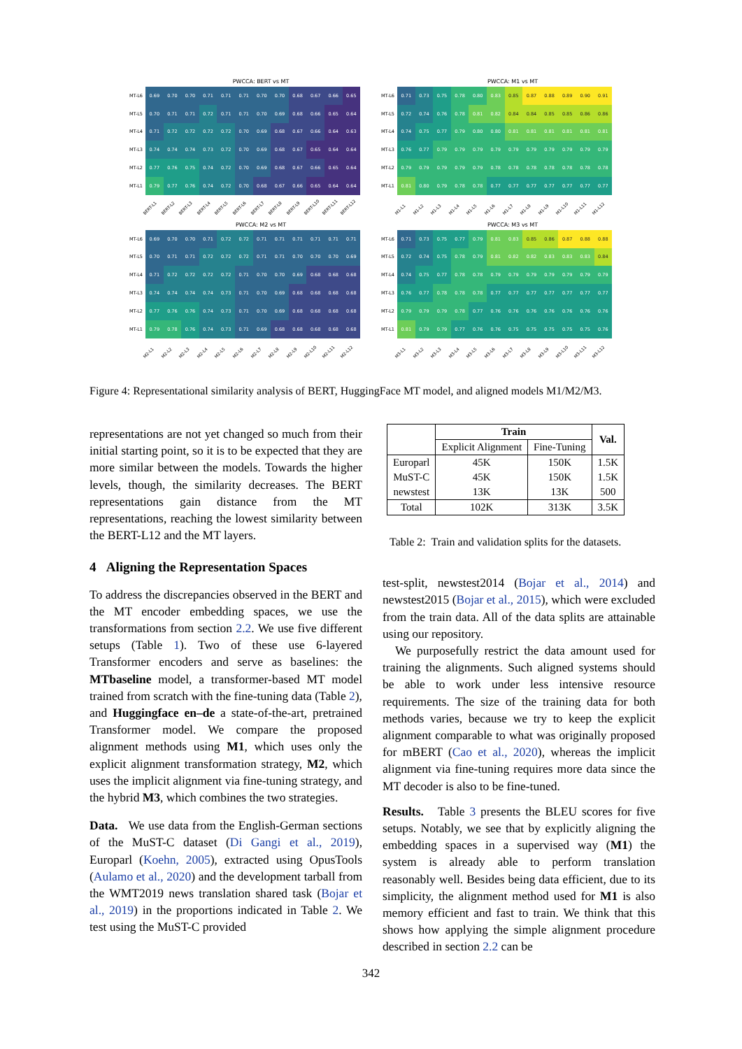PWCCA: BERT vs MT
| MT-L6 | 0.69 | 0.70 | 0.70 | 0.71 | 0.71 | 0.71 | 0.70 | 0.70 | 0.68 | 0.67 | 0.66 | 0.65 |
| MT-L5 | 0.70 | 0.71 | 0.71 | 0.72 | 0.71 | 0.71 | 0.70 | 0.69 | 0.68 | 0.66 | 0.65 | 0.64 |
| MT-L4 | 0.71 | 0.72 | 0.72 | 0.72 | 0.72 | 0.70 | 0.69 | 0.68 | 0.67 | 0.66 | 0.64 | 0.63 |
| MT-L3 | 0.74 | 0.74 | 0.74 | 0.73 | 0.72 | 0.70 | 0.69 | 0.68 | 0.67 | 0.65 | 0.64 | 0.64 |
| MT-L2 | 0.77 | 0.76 | 0.75 | 0.74 | 0.72 | 0.70 | 0.69 | 0.68 | 0.67 | 0.66 | 0.65 | 0.64 |
| MT-L1 | 0.79 | 0.77 | 0.76 | 0.74 | 0.72 | 0.70 | 0.68 | 0.67 | 0.66 | 0.65 | 0.64 | 0.64 |
BERT-L1 BERT-L2 BERT-L3 BERT-L4 BERT-L5 BERT-L6 BERT-L7 BERT-L8 BERT-L9 BERT-L10 BERT-L11 BERT-L12
PWCCA: M1 vs MT
| MT-L6 | 0.71 | 0.73 | 0.75 | 0.78 | 0.80 | 0.83 | 0.85 | 0.87 | 0.88 | 0.89 | 0.90 | 0.91 |
| MT-L5 | 0.72 | 0.74 | 0.76 | 0.78 | 0.81 | 0.82 | 0.84 | 0.84 | 0.85 | 0.85 | 0.86 | 0.86 |
| MT-L4 | 0.74 | 0.75 | 0.77 | 0.79 | 0.80 | 0.80 | 0.81 | 0.81 | 0.81 | 0.81 | 0.81 | 0.81 |
| MT-L3 | 0.76 | 0.77 | 0.79 | 0.79 | 0.79 | 0.79 | 0.79 | 0.79 | 0.79 | 0.79 | 0.79 | 0.79 |
| MT-L2 | 0.79 | 0.79 | 0.79 | 0.79 | 0.79 | 0.78 | 0.78 | 0.78 | 0.78 | 0.78 | 0.78 | 0.78 |
| MT-L1 | 0.81 | 0.80 | 0.79 | 0.78 | 0.78 | 0.77 | 0.77 | 0.77 | 0.77 | 0.77 | 0.77 | 0.77 |
M1-L1 M1-L2 M1-L3 M1-L4 M1-L5 M1-L6 M1-L7 M1-L8 M1-L9 M1-L10 M1-L11 M1-L12
PWCCA: M2 vs MT
| MT-L6 | 0.69 | 0.70 | 0.70 | 0.71 | 0.72 | 0.72 | 0.71 | 0.71 | 0.71 | 0.71 | 0.71 | 0.71 |
| MT-L5 | 0.70 | 0.71 | 0.71 | 0.72 | 0.72 | 0.72 | 0.71 | 0.71 | 0.70 | 0.70 | 0.70 | 0.69 |
| MT-L4 | 0.71 | 0.72 | 0.72 | 0.72 | 0.72 | 0.71 | 0.70 | 0.70 | 0.69 | 0.68 | 0.68 | 0.68 |
| MT-L3 | 0.74 | 0.74 | 0.74 | 0.74 | 0.73 | 0.71 | 0.70 | 0.69 | 0.68 | 0.68 | 0.68 | 0.68 |
| MT-L2 | 0.77 | 0.76 | 0.76 | 0.74 | 0.73 | 0.71 | 0.70 | 0.69 | 0.68 | 0.68 | 0.68 | 0.68 |
| MT-L1 | 0.79 | 0.78 | 0.76 | 0.74 | 0.73 | 0.71 | 0.69 | 0.68 | 0.68 | 0.68 | 0.68 | 0.68 |
M2-L1 M2-L2 M2-L3 M2-L4 M2-L5 M2-L6 M2-L7 M2-L8 M2-L9 M2-L10 M2-L11 M2-L12
PWCCA: M3 vs MT
| MT-L6 | 0.71 | 0.73 | 0.75 | 0.77 | 0.79 | 0.81 | 0.83 | 0.85 | 0.86 | 0.87 | 0.88 | 0.88 |
| MT-L5 | 0.72 | 0.74 | 0.75 | 0.78 | 0.79 | 0.81 | 0.82 | 0.82 | 0.83 | 0.83 | 0.83 | 0.84 |
| MT-L4 | 0.74 | 0.75 | 0.77 | 0.78 | 0.78 | 0.79 | 0.79 | 0.79 | 0.79 | 0.79 | 0.79 | 0.79 |
| MT-L3 | 0.76 | 0.77 | 0.78 | 0.78 | 0.78 | 0.77 | 0.77 | 0.77 | 0.77 | 0.77 | 0.77 | 0.77 |
| MT-L2 | 0.79 | 0.79 | 0.79 | 0.78 | 0.77 | 0.76 | 0.76 | 0.76 | 0.76 | 0.76 | 0.76 | 0.76 |
| MT-L1 | 0.81 | 0.79 | 0.79 | 0.77 | 0.76 | 0.76 | 0.75 | 0.75 | 0.75 | 0.75 | 0.75 | 0.76 |
M3-L1 M3-L2 M3-L3 M3-L4 M3-L5 M3-L6 M3-L7 M3-L8 M3-L9 M3-L10 M3-L11 M3-L12
Figure 4: Representational similarity analysis of BERT, HuggingFace MT model, and aligned models M1/M2/M3.
representations are not yet changed so much from their initial starting point, so it is to be expected that they are more similar between the models. Towards the higher levels, though, the similarity decreases. The BERT representations gain distance from the MT representations, reaching the lowest similarity between the BERT-L12 and the MT layers.
4 Aligning the Representation Spaces
To address the discrepancies observed in the BERT and the MT encoder embedding spaces, we use the transformations from section 2.2. We use five different setups (Table 1). Two of these use 6-layered Transformer encoders and serve as baselines: the MTbaseline model, a transformer-based MT model trained from scratch with the fine-tuning data (Table 2), and Huggingface en–de a state-of-the-art, pretrained Transformer model. We compare the proposed alignment methods using M1, which uses only the explicit alignment transformation strategy, M2, which uses the implicit alignment via fine-tuning strategy, and the hybrid M3, which combines the two strategies.
Data. We use data from the English-German sections of the MuST-C dataset (Di Gangi et al., 2019), Europarl (Koehn, 2005), extracted using OpusTools (Aulamo et al., 2020) and the development tarball from the WMT2019 news translation shared task (Bojar et al., 2019) in the proportions indicated in Table 2. We test using the MuST-C provided
| | Train | | Val. |
| | Explicit Alignment | Fine-Tuning | |
| Europarl | 45K | 150K | 1.5K |
| MuST-C | 45K | 150K | 1.5K |
| newstest | 13K | 13K | 500 |
| Total | 102K | 313K | 3.5K |
Table 2: Train and validation splits for the datasets.
test-split, newstest2014 (Bojar et al., 2014) and newstest2015 (Bojar et al., 2015), which were excluded from the train data. All of the data splits are attainable using our repository.
We purposefully restrict the data amount used for training the alignments. Such aligned systems should be able to work under less intensive resource requirements. The size of the training data for both methods varies, because we try to keep the explicit alignment comparable to what was originally proposed for mBERT (Cao et al., 2020), whereas the implicit alignment via fine-tuning requires more data since the MT decoder is also to be fine-tuned.
Results. Table 3 presents the BLEU scores for five setups. Notably, we see that by explicitly aligning the embedding spaces in a supervised way (M1) the system is already able to perform translation reasonably well. Besides being data efficient, due to its simplicity, the alignment method used for M1 is also memory efficient and fast to train. We think that this shows how applying the simple alignment procedure described in section 2.2 can be
342